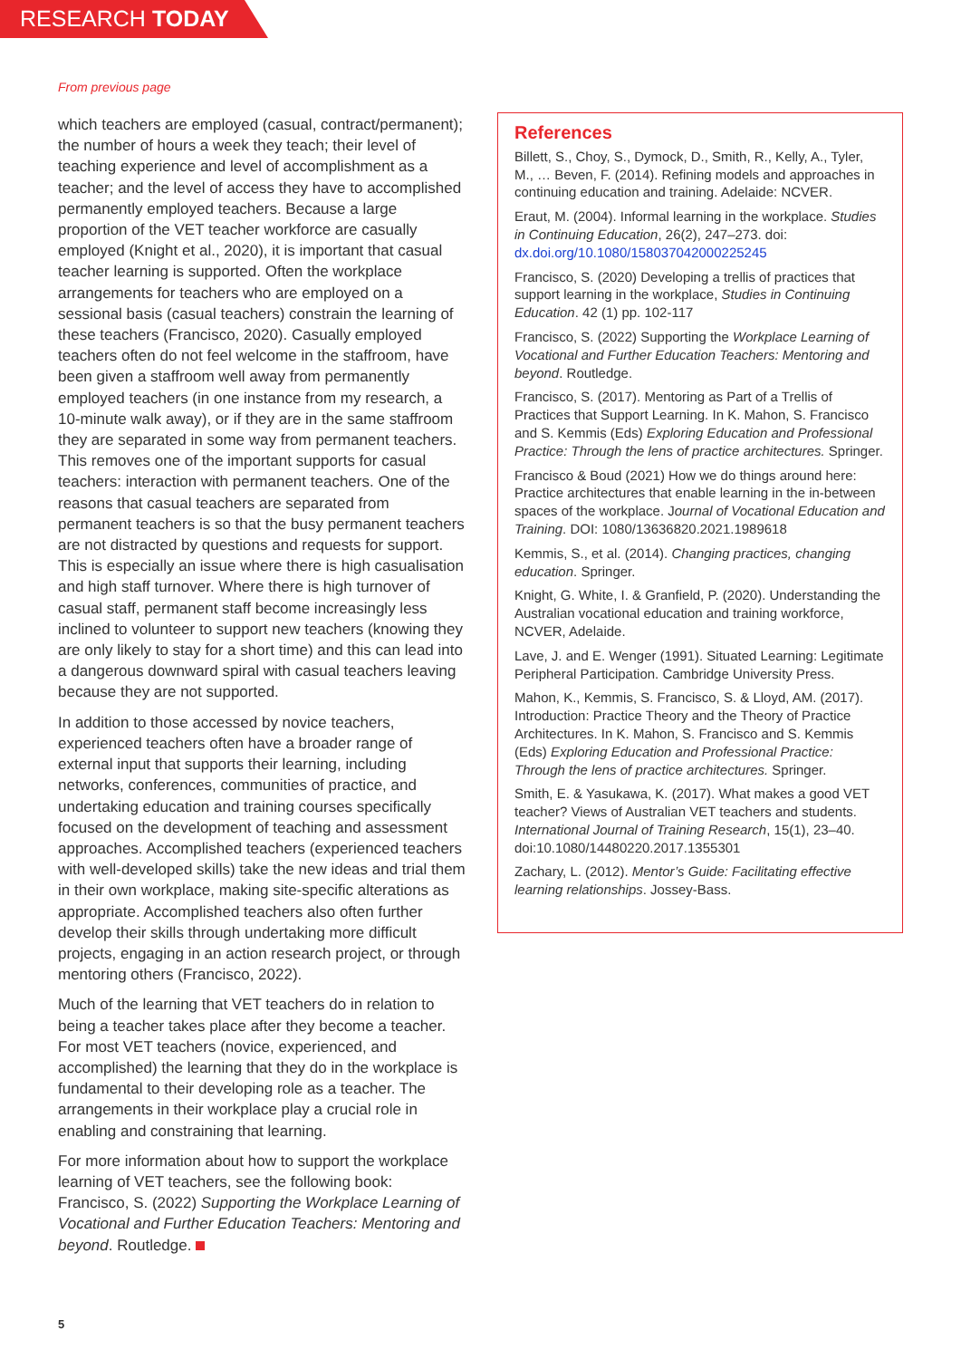RESEARCH TODAY
From previous page
which teachers are employed (casual, contract/permanent); the number of hours a week they teach; their level of teaching experience and level of accomplishment as a teacher; and the level of access they have to accomplished permanently employed teachers. Because a large proportion of the VET teacher workforce are casually employed (Knight et al., 2020), it is important that casual teacher learning is supported. Often the workplace arrangements for teachers who are employed on a sessional basis (casual teachers) constrain the learning of these teachers (Francisco, 2020). Casually employed teachers often do not feel welcome in the staffroom, have been given a staffroom well away from permanently employed teachers (in one instance from my research, a 10-minute walk away), or if they are in the same staffroom they are separated in some way from permanent teachers. This removes one of the important supports for casual teachers: interaction with permanent teachers. One of the reasons that casual teachers are separated from permanent teachers is so that the busy permanent teachers are not distracted by questions and requests for support. This is especially an issue where there is high casualisation and high staff turnover. Where there is high turnover of casual staff, permanent staff become increasingly less inclined to volunteer to support new teachers (knowing they are only likely to stay for a short time) and this can lead into a dangerous downward spiral with casual teachers leaving because they are not supported.
In addition to those accessed by novice teachers, experienced teachers often have a broader range of external input that supports their learning, including networks, conferences, communities of practice, and undertaking education and training courses specifically focused on the development of teaching and assessment approaches. Accomplished teachers (experienced teachers with well-developed skills) take the new ideas and trial them in their own workplace, making site-specific alterations as appropriate. Accomplished teachers also often further develop their skills through undertaking more difficult projects, engaging in an action research project, or through mentoring others (Francisco, 2022).
Much of the learning that VET teachers do in relation to being a teacher takes place after they become a teacher. For most VET teachers (novice, experienced, and accomplished) the learning that they do in the workplace is fundamental to their developing role as a teacher. The arrangements in their workplace play a crucial role in enabling and constraining that learning.
For more information about how to support the workplace learning of VET teachers, see the following book: Francisco, S. (2022) Supporting the Workplace Learning of Vocational and Further Education Teachers: Mentoring and beyond. Routledge.
References
Billett, S., Choy, S., Dymock, D., Smith, R., Kelly, A., Tyler, M., … Beven, F. (2014). Refining models and approaches in continuing education and training. Adelaide: NCVER.
Eraut, M. (2004). Informal learning in the workplace. Studies in Continuing Education, 26(2), 247–273. doi: dx.doi.org/10.1080/158037042000225245
Francisco, S. (2020) Developing a trellis of practices that support learning in the workplace, Studies in Continuing Education. 42 (1) pp. 102-117
Francisco, S. (2022) Supporting the Workplace Learning of Vocational and Further Education Teachers: Mentoring and beyond. Routledge.
Francisco, S. (2017). Mentoring as Part of a Trellis of Practices that Support Learning. In K. Mahon, S. Francisco and S. Kemmis (Eds) Exploring Education and Professional Practice: Through the lens of practice architectures. Springer.
Francisco & Boud (2021) How we do things around here: Practice architectures that enable learning in the in-between spaces of the workplace. Journal of Vocational Education and Training. DOI: 1080/13636820.2021.1989618
Kemmis, S., et al. (2014). Changing practices, changing education. Springer.
Knight, G. White, I. & Granfield, P. (2020). Understanding the Australian vocational education and training workforce, NCVER, Adelaide.
Lave, J. and E. Wenger (1991). Situated Learning: Legitimate Peripheral Participation. Cambridge University Press.
Mahon, K., Kemmis, S. Francisco, S. & Lloyd, AM. (2017). Introduction: Practice Theory and the Theory of Practice Architectures. In K. Mahon, S. Francisco and S. Kemmis (Eds) Exploring Education and Professional Practice: Through the lens of practice architectures. Springer.
Smith, E. & Yasukawa, K. (2017). What makes a good VET teacher? Views of Australian VET teachers and students. International Journal of Training Research, 15(1), 23–40. doi:10.1080/14480220.2017.1355301
Zachary, L. (2012). Mentor’s Guide: Facilitating effective learning relationships. Jossey-Bass.
5